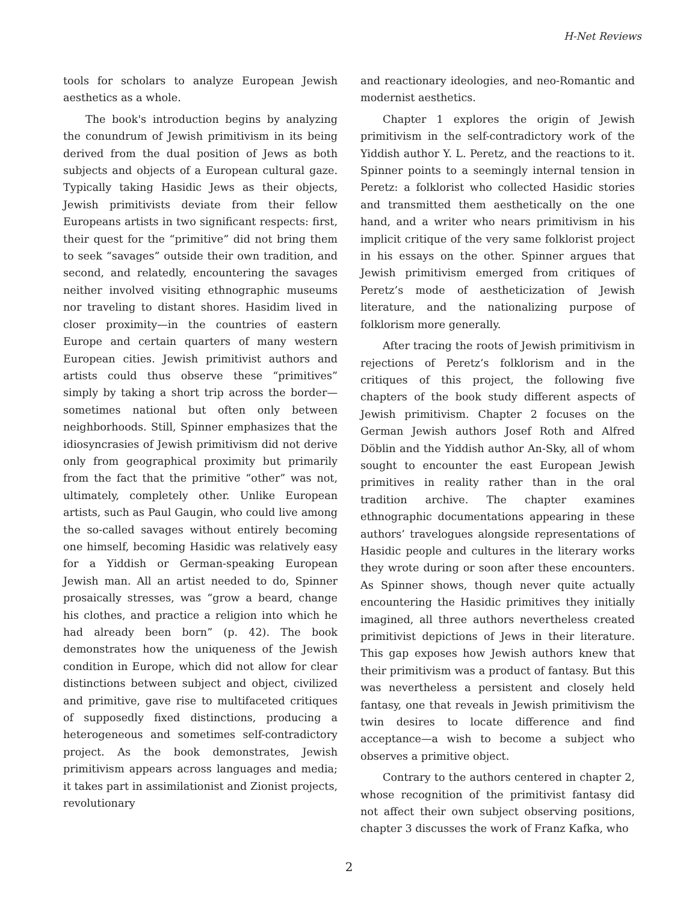H-Net Reviews
tools for scholars to analyze European Jewish aesthetics as a whole.
The book's introduction begins by analyzing the conundrum of Jewish primitivism in its being derived from the dual position of Jews as both subjects and objects of a European cultural gaze. Typically taking Hasidic Jews as their objects, Jewish primitivists deviate from their fellow Europeans artists in two significant respects: first, their quest for the “primitive” did not bring them to seek “savages” outside their own tradition, and second, and relatedly, encountering the savages neither involved visiting ethnographic museums nor traveling to distant shores. Hasidim lived in closer proximity—in the countries of eastern Europe and certain quarters of many western European cities. Jewish primitivist authors and artists could thus observe these “primitives” simply by taking a short trip across the border—sometimes national but often only between neighborhoods. Still, Spinner emphasizes that the idiosyncrasies of Jewish primitivism did not derive only from geographical proximity but primarily from the fact that the primitive “other” was not, ultimately, completely other. Unlike European artists, such as Paul Gaugin, who could live among the so-called savages without entirely becoming one himself, becoming Hasidic was relatively easy for a Yiddish or German-speaking European Jewish man. All an artist needed to do, Spinner prosaically stresses, was “grow a beard, change his clothes, and practice a religion into which he had already been born” (p. 42). The book demonstrates how the uniqueness of the Jewish condition in Europe, which did not allow for clear distinctions between subject and object, civilized and primitive, gave rise to multifaceted critiques of supposedly fixed distinctions, producing a heterogeneous and sometimes self-contradictory project. As the book demonstrates, Jewish primitivism appears across languages and media; it takes part in assimilationist and Zionist projects, revolutionary
and reactionary ideologies, and neo-Romantic and modernist aesthetics.
Chapter 1 explores the origin of Jewish primitivism in the self-contradictory work of the Yiddish author Y. L. Peretz, and the reactions to it. Spinner points to a seemingly internal tension in Peretz: a folklorist who collected Hasidic stories and transmitted them aesthetically on the one hand, and a writer who nears primitivism in his implicit critique of the very same folklorist project in his essays on the other. Spinner argues that Jewish primitivism emerged from critiques of Peretz’s mode of aestheticization of Jewish literature, and the nationalizing purpose of folklorism more generally.
After tracing the roots of Jewish primitivism in rejections of Peretz’s folklorism and in the critiques of this project, the following five chapters of the book study different aspects of Jewish primitivism. Chapter 2 focuses on the German Jewish authors Josef Roth and Alfred Döblin and the Yiddish author An-Sky, all of whom sought to encounter the east European Jewish primitives in reality rather than in the oral tradition archive. The chapter examines ethnographic documentations appearing in these authors’ travelogues alongside representations of Hasidic people and cultures in the literary works they wrote during or soon after these encounters. As Spinner shows, though never quite actually encountering the Hasidic primitives they initially imagined, all three authors nevertheless created primitivist depictions of Jews in their literature. This gap exposes how Jewish authors knew that their primitivism was a product of fantasy. But this was nevertheless a persistent and closely held fantasy, one that reveals in Jewish primitivism the twin desires to locate difference and find acceptance—a wish to become a subject who observes a primitive object.
Contrary to the authors centered in chapter 2, whose recognition of the primitivist fantasy did not affect their own subject observing positions, chapter 3 discusses the work of Franz Kafka, who
2